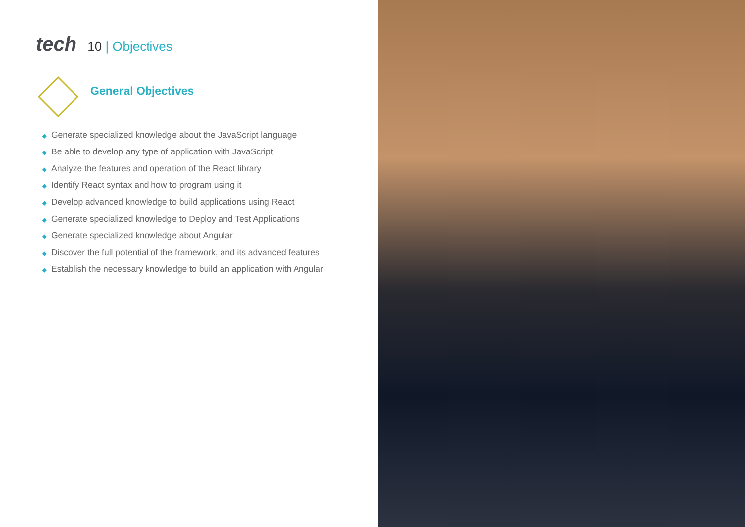tech
10 | Objectives
General Objectives
◆ Generate specialized knowledge about the JavaScript language
◆ Be able to develop any type of application with JavaScript
◆ Analyze the features and operation of the React library
◆ Identify React syntax and how to program using it
◆ Develop advanced knowledge to build applications using React
◆ Generate specialized knowledge to Deploy and Test Applications
◆ Generate specialized knowledge about Angular
◆ Discover the full potential of the framework, and its advanced features
◆ Establish the necessary knowledge to build an application with Angular